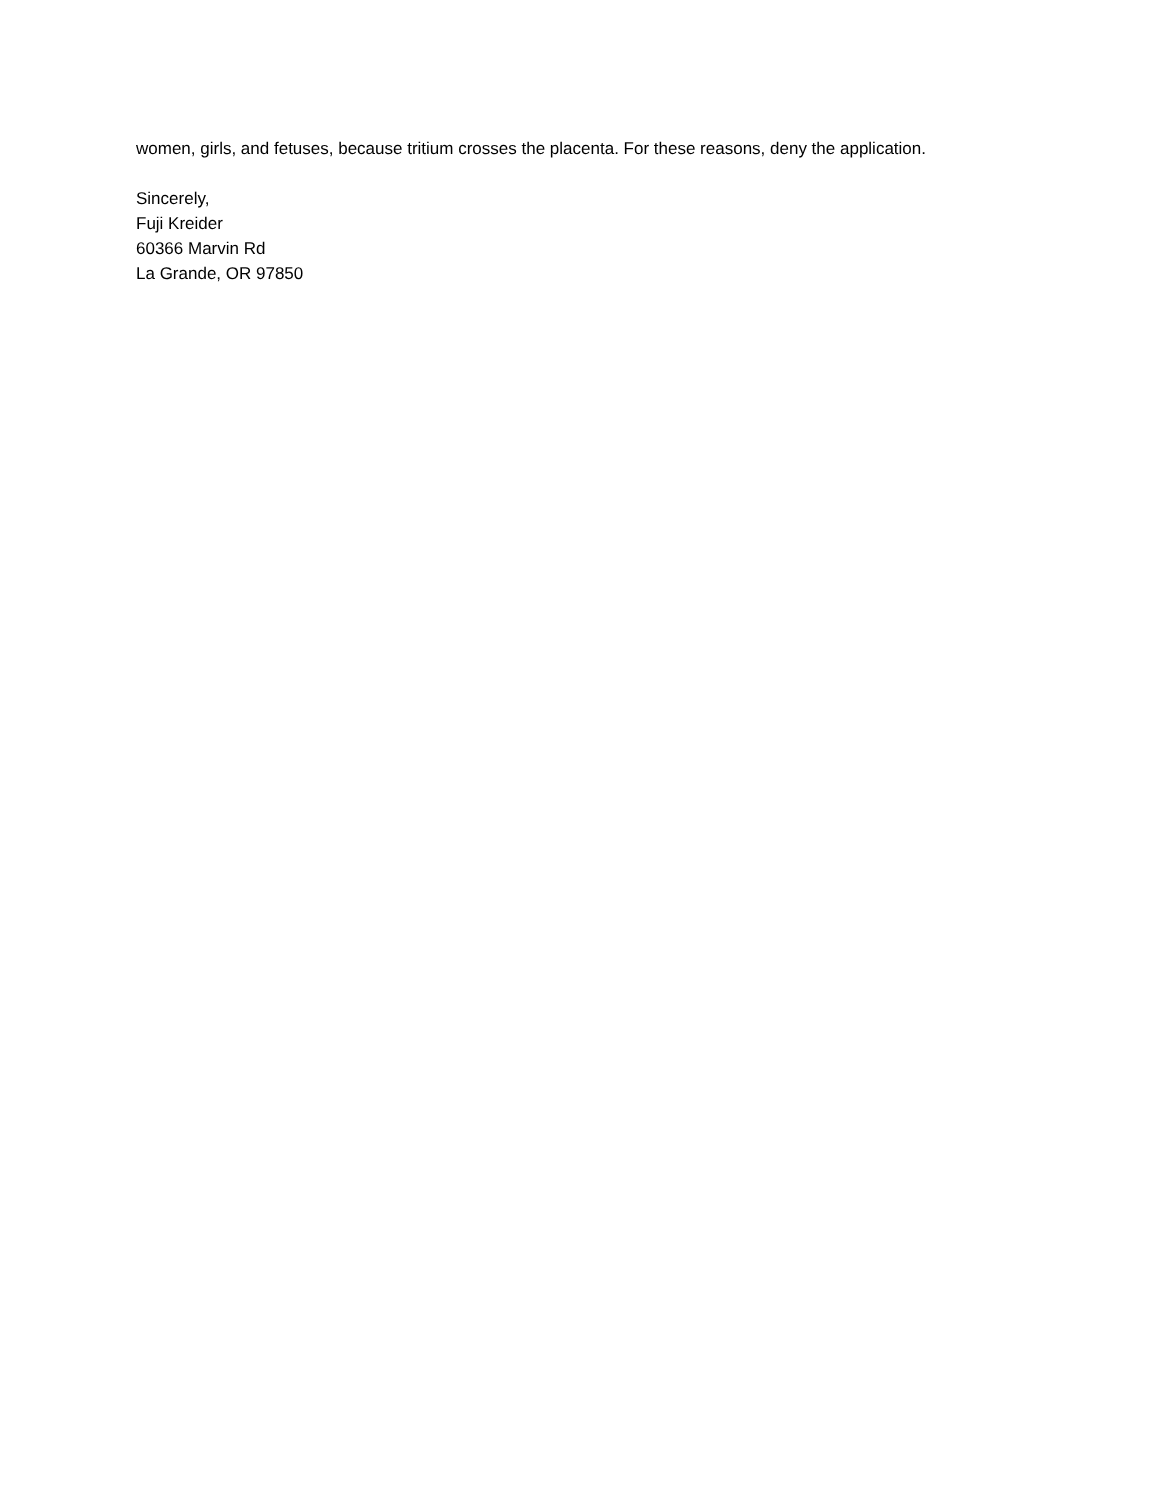women, girls, and fetuses, because tritium crosses the placenta. For these reasons, deny the application.
Sincerely,
Fuji Kreider
60366 Marvin Rd
La Grande, OR 97850